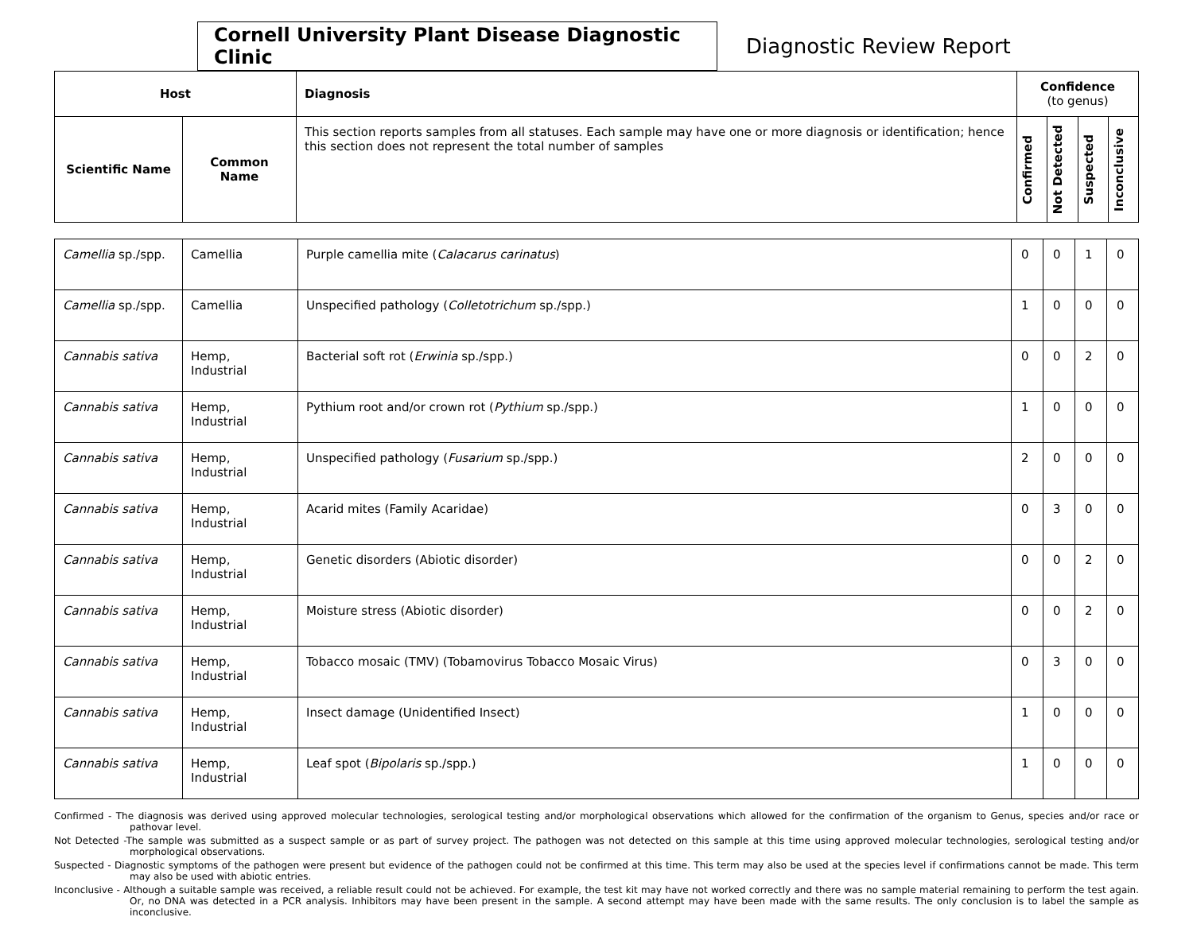Cornell University Plant Disease Diagnostic Clinic
Diagnostic Review Report
| Host | | Diagnosis | Confidence (to genus) | | | |
| --- | --- | --- | --- | --- | --- | --- |
| Scientific Name | Common Name | This section reports samples from all statuses. Each sample may have one or more diagnosis or identification; hence this section does not represent the total number of samples | Confirmed | Not Detected | Suspected | Inconclusive |
| Camellia sp./spp. | Camellia | Purple camellia mite ( Calacarus carinatus ) | 0 | 0 | 1 | 0 |
| Camellia sp./spp. | Camellia | Unspecified pathology ( Colletotrichum sp./spp.) | 1 | 0 | 0 | 0 |
| Cannabis sativa | Hemp, Industrial | Bacterial soft rot ( Erwinia sp./spp.) | 0 | 0 | 2 | 0 |
| Cannabis sativa | Hemp, Industrial | Pythium root and/or crown rot ( Pythium sp./spp.) | 1 | 0 | 0 | 0 |
| Cannabis sativa | Hemp, Industrial | Unspecified pathology ( Fusarium sp./spp.) | 2 | 0 | 0 | 0 |
| Cannabis sativa | Hemp, Industrial | Acarid mites (Family Acaridae) | 0 | 3 | 0 | 0 |
| Cannabis sativa | Hemp, Industrial | Genetic disorders (Abiotic disorder) | 0 | 0 | 2 | 0 |
| Cannabis sativa | Hemp, Industrial | Moisture stress (Abiotic disorder) | 0 | 0 | 2 | 0 |
| Cannabis sativa | Hemp, Industrial | Tobacco mosaic (TMV) (Tobamovirus Tobacco Mosaic Virus) | 0 | 3 | 0 | 0 |
| Cannabis sativa | Hemp, Industrial | Insect damage (Unidentified Insect) | 1 | 0 | 0 | 0 |
| Cannabis sativa | Hemp, Industrial | Leaf spot ( Bipolaris sp./spp.) | 1 | 0 | 0 | 0 |
Confirmed - The diagnosis was derived using approved molecular technologies, serological testing and/or morphological observations which allowed for the confirmation of the organism to Genus, species and/or race or pathovar level.
Not Detected -The sample was submitted as a suspect sample or as part of survey project. The pathogen was not detected on this sample at this time using approved molecular technologies, serological testing and/or morphological observations.
Suspected - Diagnostic symptoms of the pathogen were present but evidence of the pathogen could not be confirmed at this time. This term may also be used at the species level if confirmations cannot be made. This term may also be used with abiotic entries.
Inconclusive - Although a suitable sample was received, a reliable result could not be achieved. For example, the test kit may have not worked correctly and there was no sample material remaining to perform the test again. Or, no DNA was detected in a PCR analysis. Inhibitors may have been present in the sample. A second attempt may have been made with the same results. The only conclusion is to label the sample as inconclusive.